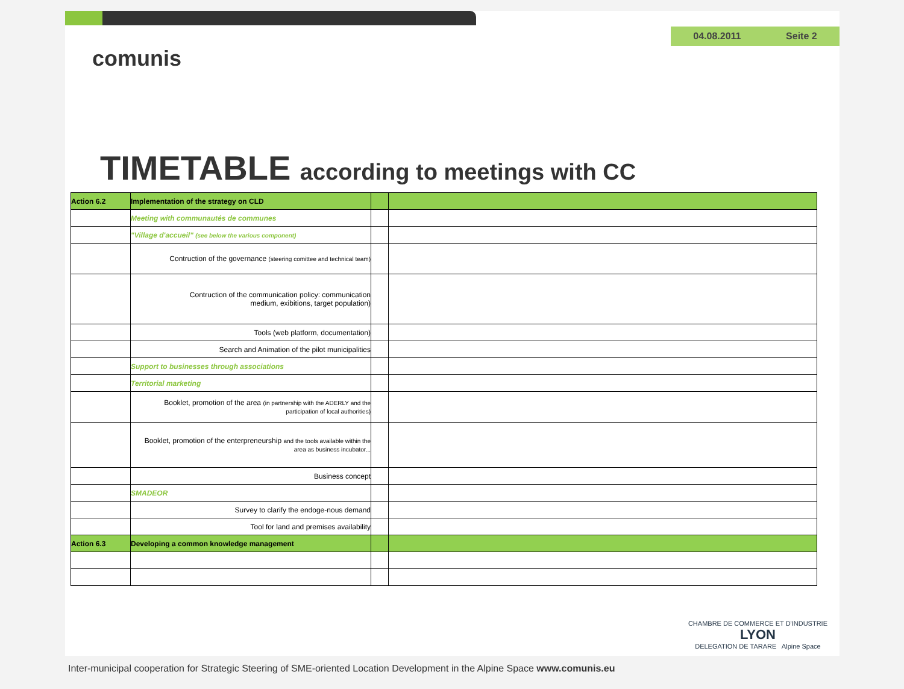04.08.2011 Seite 2
comunis
TIMETABLE according to meetings with CC
| Action 6.2 | Implementation of the strategy on CLD | | |
| | Meeting with communautés de communes | | |
| | "Village d'accueil" (see below the various component) | | |
| | Contruction of the governance (steering comittee and technical team) | | |
| | Contruction of the communication policy: communication medium, exibitions, target population) | | |
| | Tools (web platform, documentation) | | |
| | Search and Animation of the pilot municipalities | | |
| | Support to businesses through associations | | |
| | Territorial marketing | | |
| | Booklet, promotion of the area (in partnership with the ADERLY and the participation of local authorities) | | |
| | Booklet, promotion of the enterpreneurship and the tools available within the area as business incubator... | | |
| | Business concept | | |
| | SMADEOR | | |
| | Survey to clarify the endoge-nous demand | | |
| | Tool for land and premises availability | | |
| Action 6.3 | Developing a common knowledge management | | |
CHAMBRE DE COMMERCE ET D'INDUSTRIE
LYON
DELEGATION DE TARARE Alpine Space
Inter-municipal cooperation for Strategic Steering of SME-oriented Location Development in the Alpine Space www.comunis.eu